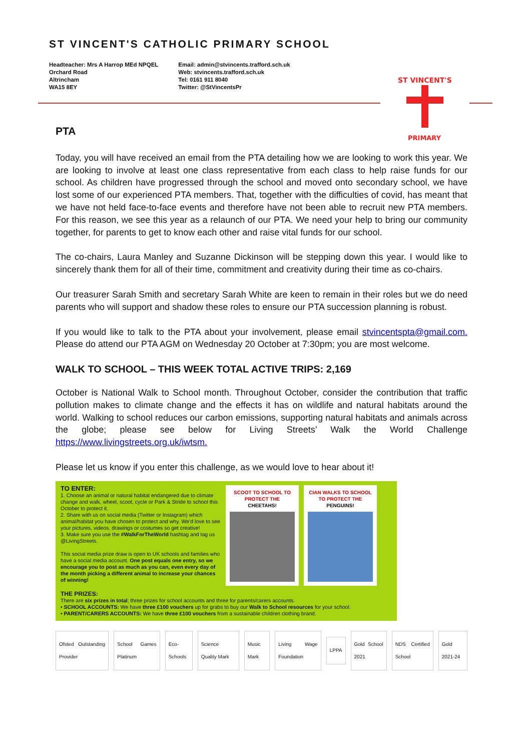ST VINCENT'S CATHOLIC PRIMARY SCHOOL
Headteacher: Mrs A Harrop MEd NPQEL
Orchard Road
Altrincham
WA15 8EY
Email: admin@stvincents.trafford.sch.uk
Web: stvincents.trafford.sch.uk
Tel: 0161 911 8040
Twitter: @StVincentsPr
ST VINCENT'S
PRIMARY
PTA
Today, you will have received an email from the PTA detailing how we are looking to work this year. We are looking to involve at least one class representative from each class to help raise funds for our school. As children have progressed through the school and moved onto secondary school, we have lost some of our experienced PTA members. That, together with the difficulties of covid, has meant that we have not held face-to-face events and therefore have not been able to recruit new PTA members. For this reason, we see this year as a relaunch of our PTA. We need your help to bring our community together, for parents to get to know each other and raise vital funds for our school.
The co-chairs, Laura Manley and Suzanne Dickinson will be stepping down this year. I would like to sincerely thank them for all of their time, commitment and creativity during their time as co-chairs.
Our treasurer Sarah Smith and secretary Sarah White are keen to remain in their roles but we do need parents who will support and shadow these roles to ensure our PTA succession planning is robust.
If you would like to talk to the PTA about your involvement, please email stvincentspta@gmail.com. Please do attend our PTA AGM on Wednesday 20 October at 7:30pm; you are most welcome.
WALK TO SCHOOL – THIS WEEK TOTAL ACTIVE TRIPS: 2,169
October is National Walk to School month. Throughout October, consider the contribution that traffic pollution makes to climate change and the effects it has on wildlife and natural habitats around the world. Walking to school reduces our carbon emissions, supporting natural habitats and animals across the globe; please see below for Living Streets’ Walk the World Challenge https://www.livingstreets.org.uk/iwtsm.
Please let us know if you enter this challenge, as we would love to hear about it!
TO ENTER:
1. Choose an animal or natural habitat endangered due to climate change and walk, wheel, scoot, cycle or Park & Stride to school this October to protect it.
2. Share with us on social media (Twitter or Instagram) which animal/habitat you have chosen to protect and why. We’d love to see your pictures, videos, drawings or costumes so get creative!
3. Make sure you use the #WalkForTheWorld hashtag and tag us @LivingStreets.
This social media prize draw is open to UK schools and families who have a social media account. One post equals one entry, so we encourage you to post as much as you can, even every day of the month picking a different animal to increase your chances of winning!
SCOOT TO SCHOOL TO PROTECT THE CHEETAHS!
CIAN WALKS TO SCHOOL TO PROTECT THE PENGUINS!
THE PRIZES:
There are six prizes in total; three prizes for school accounts and three for parents/carers accounts.
• SCHOOL ACCOUNTS: We have three £100 vouchers up for grabs to buy our Walk to School resources for your school.
• PARENT/CARERS ACCOUNTS: We have three £100 vouchers from a sustainable children clothing brand.
Ofsted Outstanding Provider School Games Platinum Eco-Schools Science Quality Mark Music Mark Living Wage Foundation LPPA Gold School 2021 NDS Certified School Gold 2021-24